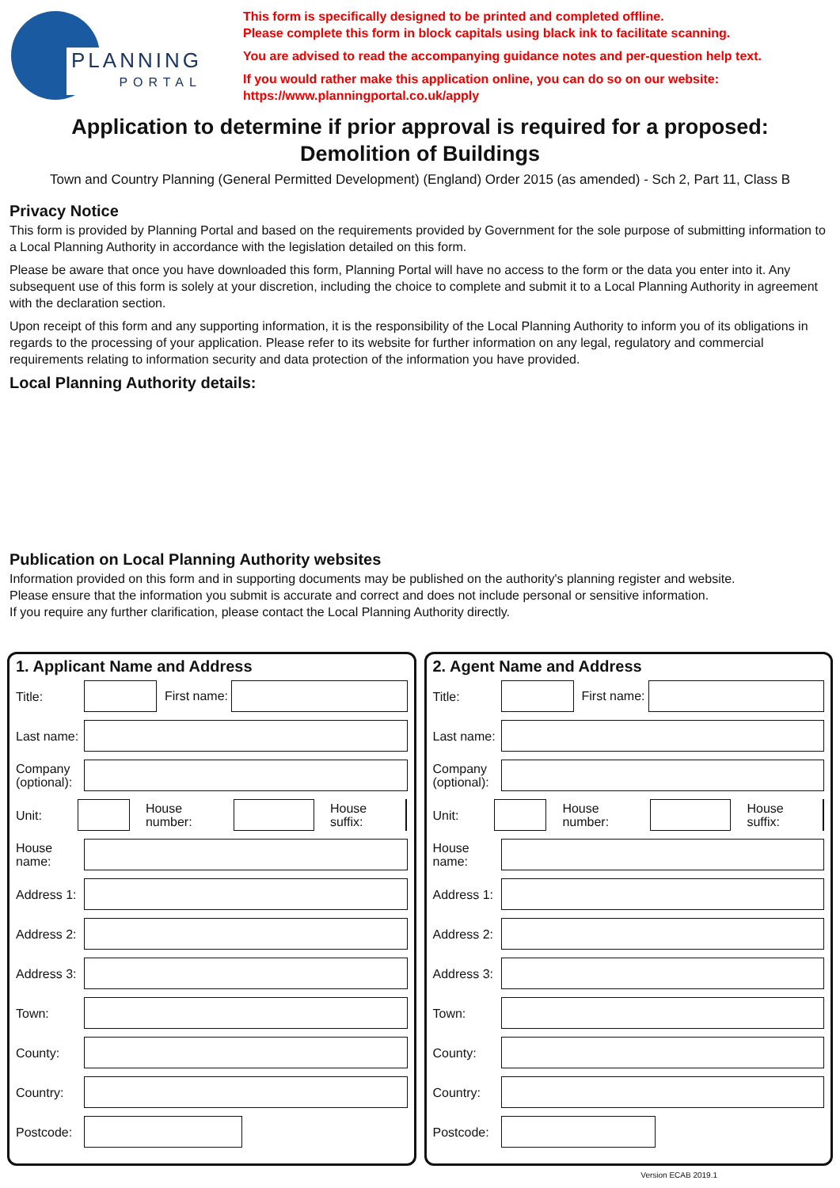PLANNING
PORTAL
This form is specifically designed to be printed and completed offline.
Please complete this form in block capitals using black ink to facilitate scanning.
You are advised to read the accompanying guidance notes and per-question help text.
If you would rather make this application online, you can do so on our website:
https://www.planningportal.co.uk/apply
Application to determine if prior approval is required for a proposed:
Demolition of Buildings
Town and Country Planning (General Permitted Development) (England) Order 2015 (as amended) - Sch 2, Part 11, Class B
Privacy Notice
This form is provided by Planning Portal and based on the requirements provided by Government for the sole purpose of submitting information to a Local Planning Authority in accordance with the legislation detailed on this form.
Please be aware that once you have downloaded this form, Planning Portal will have no access to the form or the data you enter into it. Any subsequent use of this form is solely at your discretion, including the choice to complete and submit it to a Local Planning Authority in agreement with the declaration section.
Upon receipt of this form and any supporting information, it is the responsibility of the Local Planning Authority to inform you of its obligations in regards to the processing of your application. Please refer to its website for further information on any legal, regulatory and commercial requirements relating to information security and data protection of the information you have provided.
Local Planning Authority details:
Publication on Local Planning Authority websites
Information provided on this form and in supporting documents may be published on the authority's planning register and website.
Please ensure that the information you submit is accurate and correct and does not include personal or sensitive information.
If you require any further clarification, please contact the Local Planning Authority directly.
1. Applicant Name and Address
Title:
First name:
Last name:
Company (optional):
Unit: House number: House suffix:
House name:
Address 1:
Address 2:
Address 3:
Town:
County:
Country:
Postcode:
2. Agent Name and Address
Title:
First name:
Last name:
Company (optional):
Unit: House number: House suffix:
House name:
Address 1:
Address 2:
Address 3:
Town:
County:
Country:
Postcode:
Version ECAB 2019.1